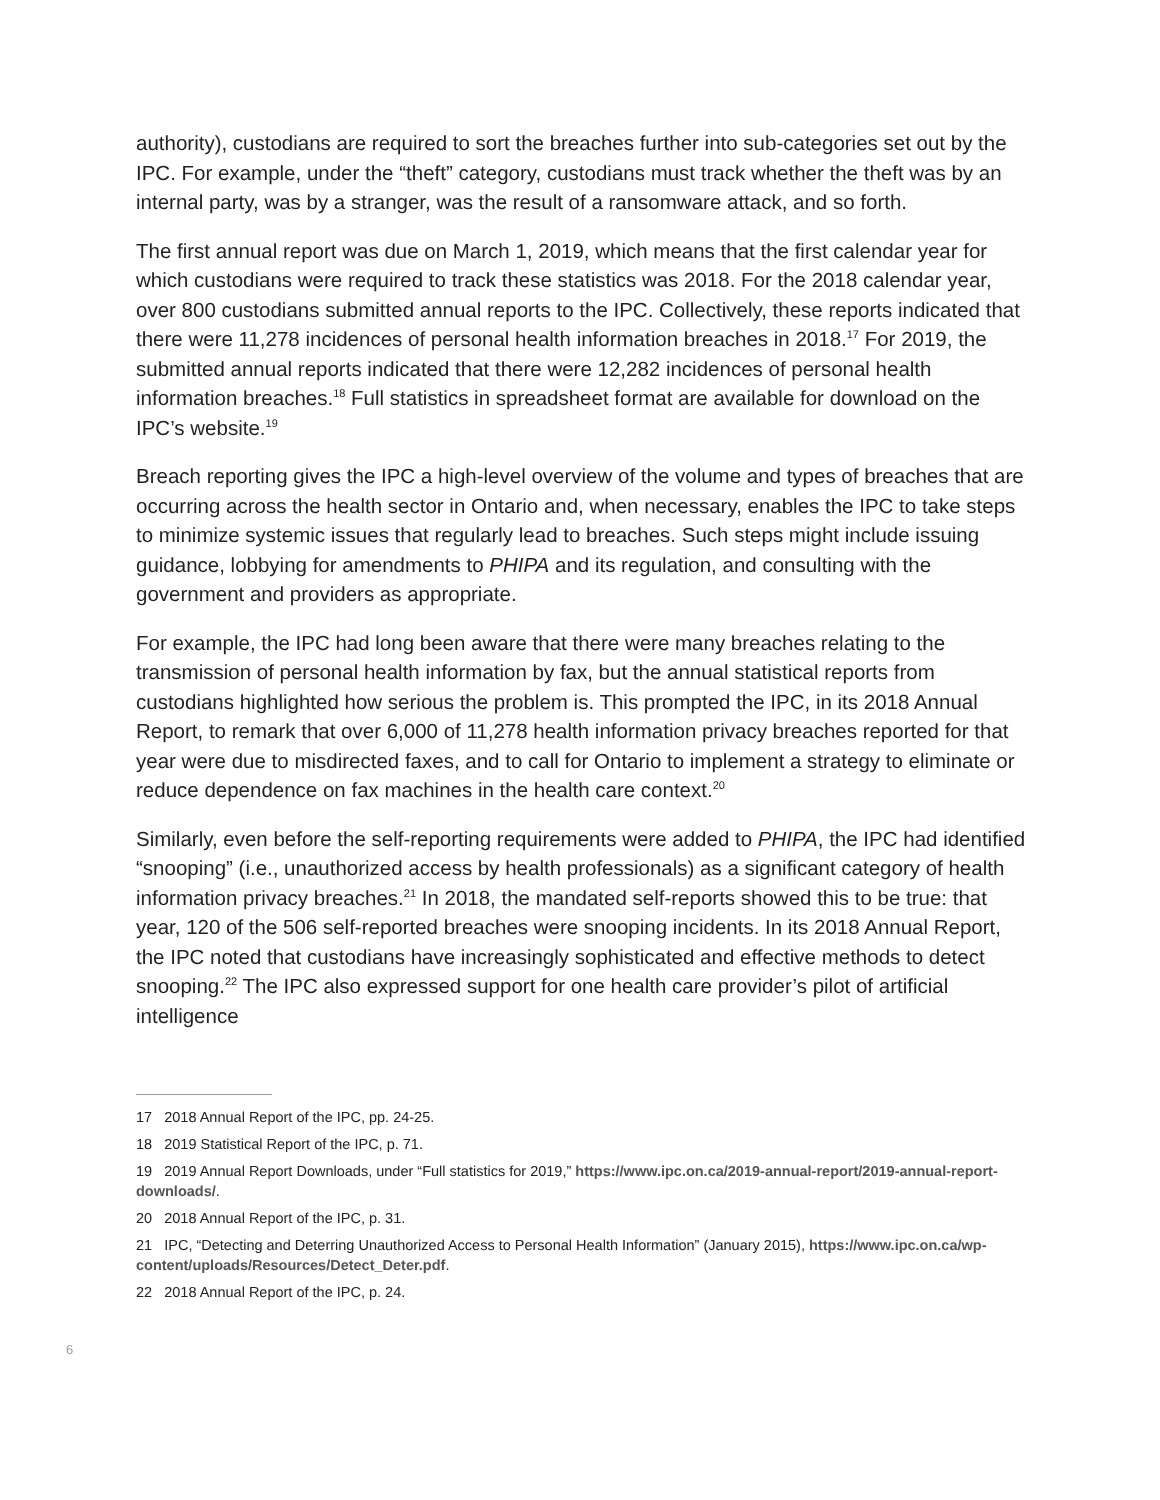authority), custodians are required to sort the breaches further into sub-categories set out by the IPC. For example, under the “theft” category, custodians must track whether the theft was by an internal party, was by a stranger, was the result of a ransomware attack, and so forth.
The first annual report was due on March 1, 2019, which means that the first calendar year for which custodians were required to track these statistics was 2018. For the 2018 calendar year, over 800 custodians submitted annual reports to the IPC. Collectively, these reports indicated that there were 11,278 incidences of personal health information breaches in 2018.<sup>17</sup> For 2019, the submitted annual reports indicated that there were 12,282 incidences of personal health information breaches.<sup>18</sup> Full statistics in spreadsheet format are available for download on the IPC’s website.<sup>19</sup>
Breach reporting gives the IPC a high-level overview of the volume and types of breaches that are occurring across the health sector in Ontario and, when necessary, enables the IPC to take steps to minimize systemic issues that regularly lead to breaches. Such steps might include issuing guidance, lobbying for amendments to PHIPA and its regulation, and consulting with the government and providers as appropriate.
For example, the IPC had long been aware that there were many breaches relating to the transmission of personal health information by fax, but the annual statistical reports from custodians highlighted how serious the problem is. This prompted the IPC, in its 2018 Annual Report, to remark that over 6,000 of 11,278 health information privacy breaches reported for that year were due to misdirected faxes, and to call for Ontario to implement a strategy to eliminate or reduce dependence on fax machines in the health care context.<sup>20</sup>
Similarly, even before the self-reporting requirements were added to PHIPA, the IPC had identified “snooping” (i.e., unauthorized access by health professionals) as a significant category of health information privacy breaches.<sup>21</sup> In 2018, the mandated self-reports showed this to be true: that year, 120 of the 506 self-reported breaches were snooping incidents. In its 2018 Annual Report, the IPC noted that custodians have increasingly sophisticated and effective methods to detect snooping.<sup>22</sup> The IPC also expressed support for one health care provider’s pilot of artificial intelligence
17 2018 Annual Report of the IPC, pp. 24-25.
18 2019 Statistical Report of the IPC, p. 71.
19 2019 Annual Report Downloads, under “Full statistics for 2019,” https://www.ipc.on.ca/2019-annual-report/2019-annual-report-downloads/.
20 2018 Annual Report of the IPC, p. 31.
21 IPC, “Detecting and Deterring Unauthorized Access to Personal Health Information” (January 2015), https://www.ipc.on.ca/wp-content/uploads/Resources/Detect_Deter.pdf.
22 2018 Annual Report of the IPC, p. 24.
6